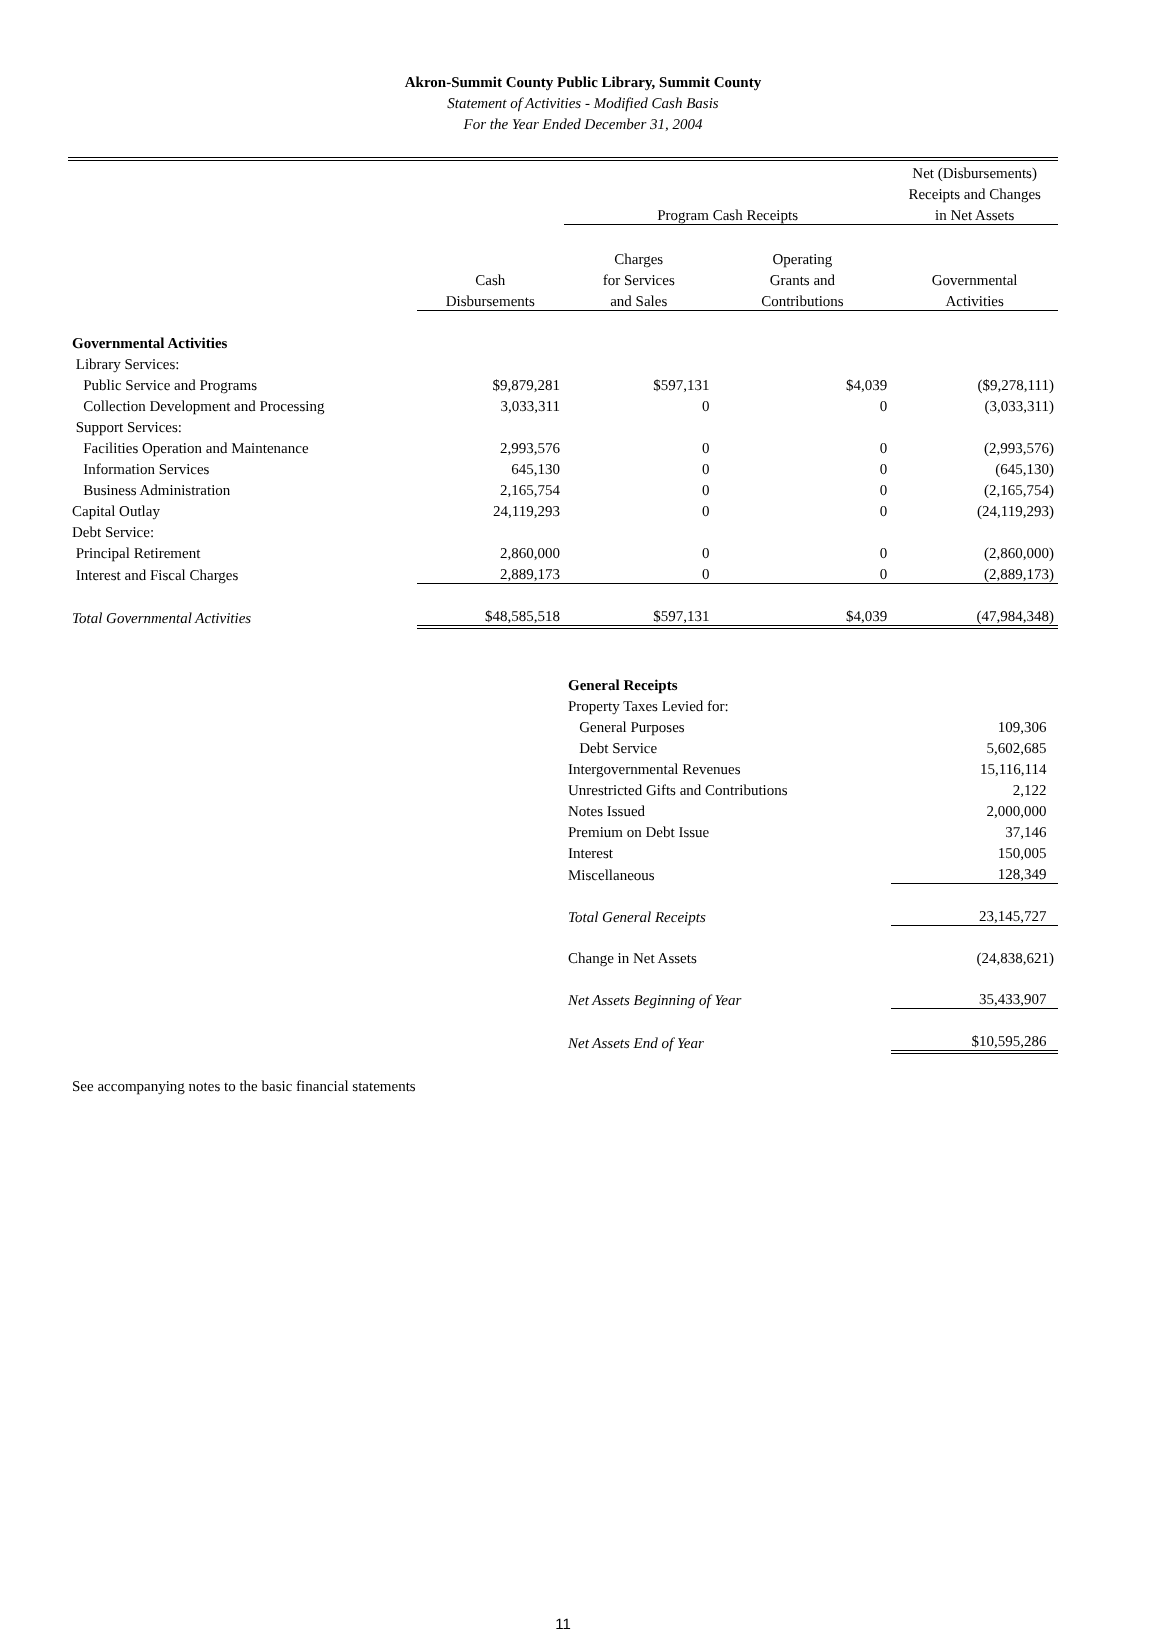Akron-Summit County Public Library, Summit County
Statement of Activities - Modified Cash Basis
For the Year Ended December 31, 2004
| | | | | Net (Disbursements) |
| | | | | Receipts and Changes |
| | | Program Cash Receipts | | in Net Assets |
| | | Charges | Operating | |
| | Cash | for Services | Grants and | Governmental |
| | Disbursements | and Sales | Contributions | Activities |
| Governmental Activities | | | | |
| Library Services: | | | | |
| Public Service and Programs | $9,879,281 | $597,131 | $4,039 | ($9,278,111) |
| Collection Development and Processing | 3,033,311 | 0 | 0 | (3,033,311) |
| Support Services: | | | | |
| Facilities Operation and Maintenance | 2,993,576 | 0 | 0 | (2,993,576) |
| Information Services | 645,130 | 0 | 0 | (645,130) |
| Business Administration | 2,165,754 | 0 | 0 | (2,165,754) |
| Capital Outlay | 24,119,293 | 0 | 0 | (24,119,293) |
| Debt Service: | | | | |
| Principal Retirement | 2,860,000 | 0 | 0 | (2,860,000) |
| Interest and Fiscal Charges | 2,889,173 | 0 | 0 | (2,889,173) |
| Total Governmental Activities | $48,585,518 | $597,131 | $4,039 | (47,984,348) |
| | | General Receipts | | |
| | | Property Taxes Levied for: | | |
| | | General Purposes | | 109,306 |
| | | Debt Service | | 5,602,685 |
| | | Intergovernmental Revenues | | 15,116,114 |
| | | Unrestricted Gifts and Contributions | | 2,122 |
| | | Notes Issued | | 2,000,000 |
| | | Premium on Debt Issue | | 37,146 |
| | | Interest | | 150,005 |
| | | Miscellaneous | | 128,349 |
| | | Total General Receipts | | 23,145,727 |
| | | Change in Net Assets | | (24,838,621) |
| | | Net Assets Beginning of Year | | 35,433,907 |
| | | Net Assets End of Year | | $10,595,286 |
See accompanying notes to the basic financial statements
11